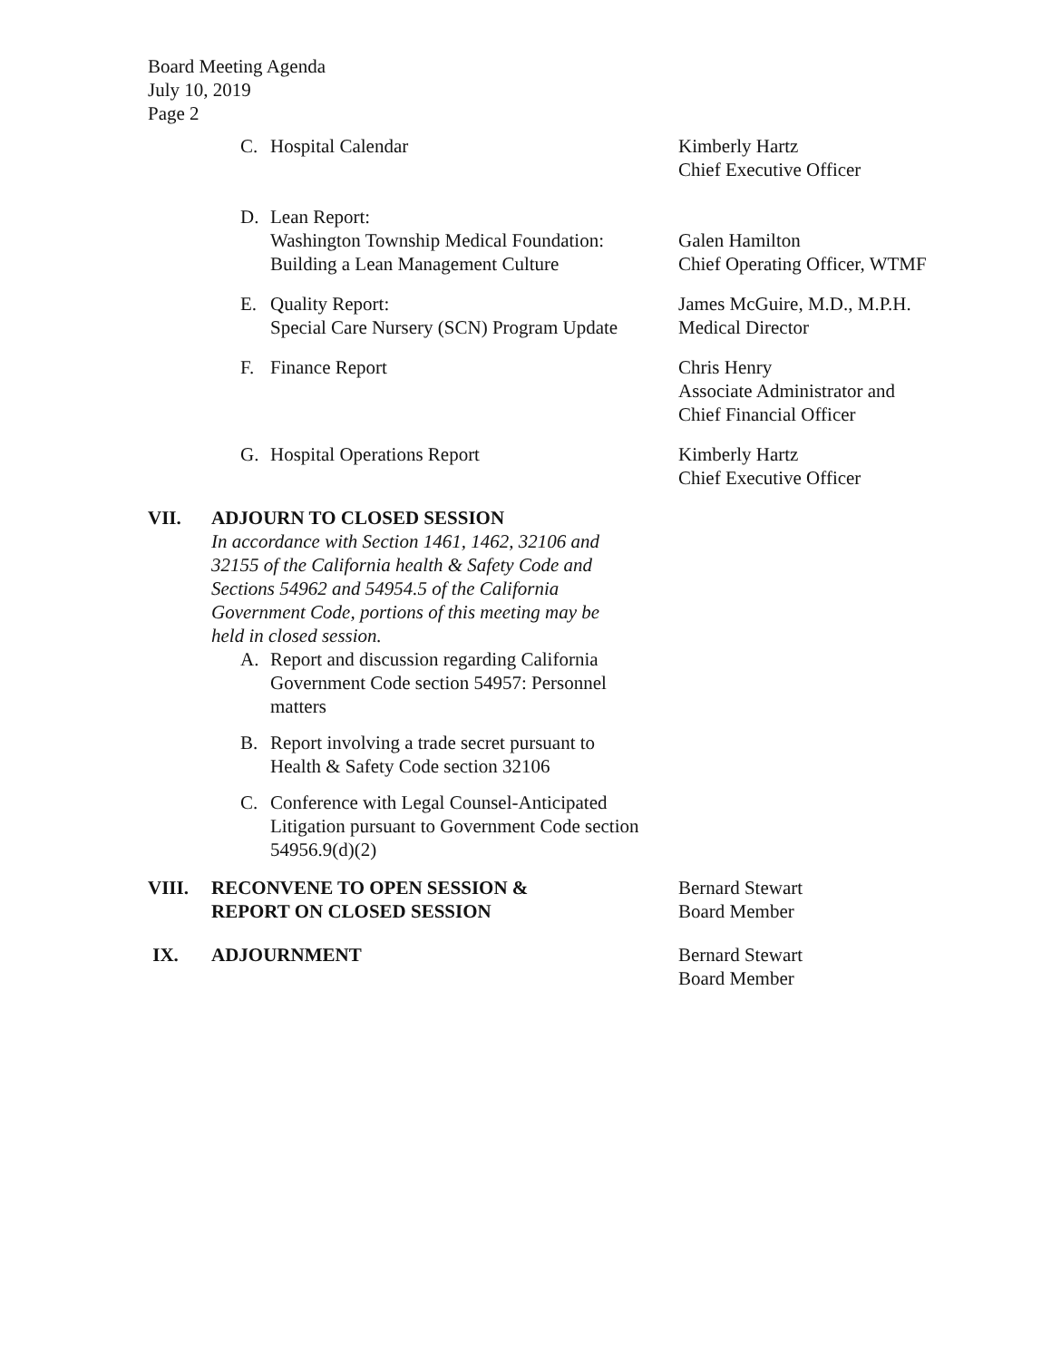Board Meeting Agenda
July 10, 2019
Page 2
C. Hospital Calendar Kimberly Hartz
Chief Executive Officer
D. Lean Report:
Washington Township Medical Foundation: Building a Lean Management Culture
Galen Hamilton
Chief Operating Officer, WTMF
E. Quality Report:
Special Care Nursery (SCN) Program Update
James McGuire, M.D., M.P.H.
Medical Director
F. Finance Report Chris Henry
Associate Administrator and
Chief Financial Officer
G. Hospital Operations Report Kimberly Hartz
Chief Executive Officer
VII. ADJOURN TO CLOSED SESSION
In accordance with Section 1461, 1462, 32106 and 32155 of the California health & Safety Code and Sections 54962 and 54954.5 of the California Government Code, portions of this meeting may be held in closed session.
A. Report and discussion regarding California Government Code section 54957: Personnel matters
B. Report involving a trade secret pursuant to Health & Safety Code section 32106
C. Conference with Legal Counsel-Anticipated Litigation pursuant to Government Code section 54956.9(d)(2)
VIII. RECONVENE TO OPEN SESSION &
REPORT ON CLOSED SESSION
Bernard Stewart
Board Member
IX. ADJOURNMENT Bernard Stewart
Board Member